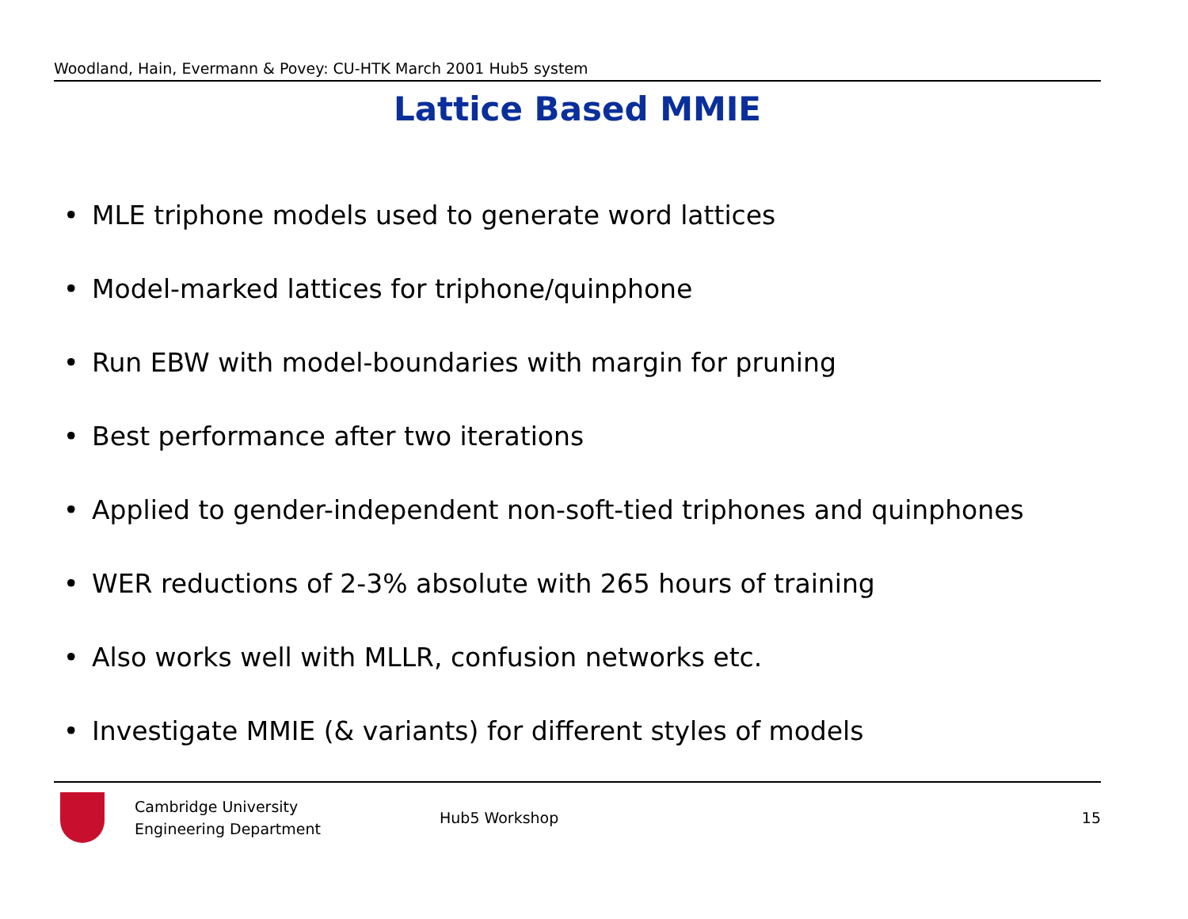Woodland, Hain, Evermann & Povey: CU-HTK March 2001 Hub5 system
Lattice Based MMIE
• MLE triphone models used to generate word lattices
• Model-marked lattices for triphone/quinphone
• Run EBW with model-boundaries with margin for pruning
• Best performance after two iterations
• Applied to gender-independent non-soft-tied triphones and quinphones
• WER reductions of 2-3% absolute with 265 hours of training
• Also works well with MLLR, confusion networks etc.
• Investigate MMIE (& variants) for different styles of models
Cambridge University
Engineering Department
Hub5 Workshop 15